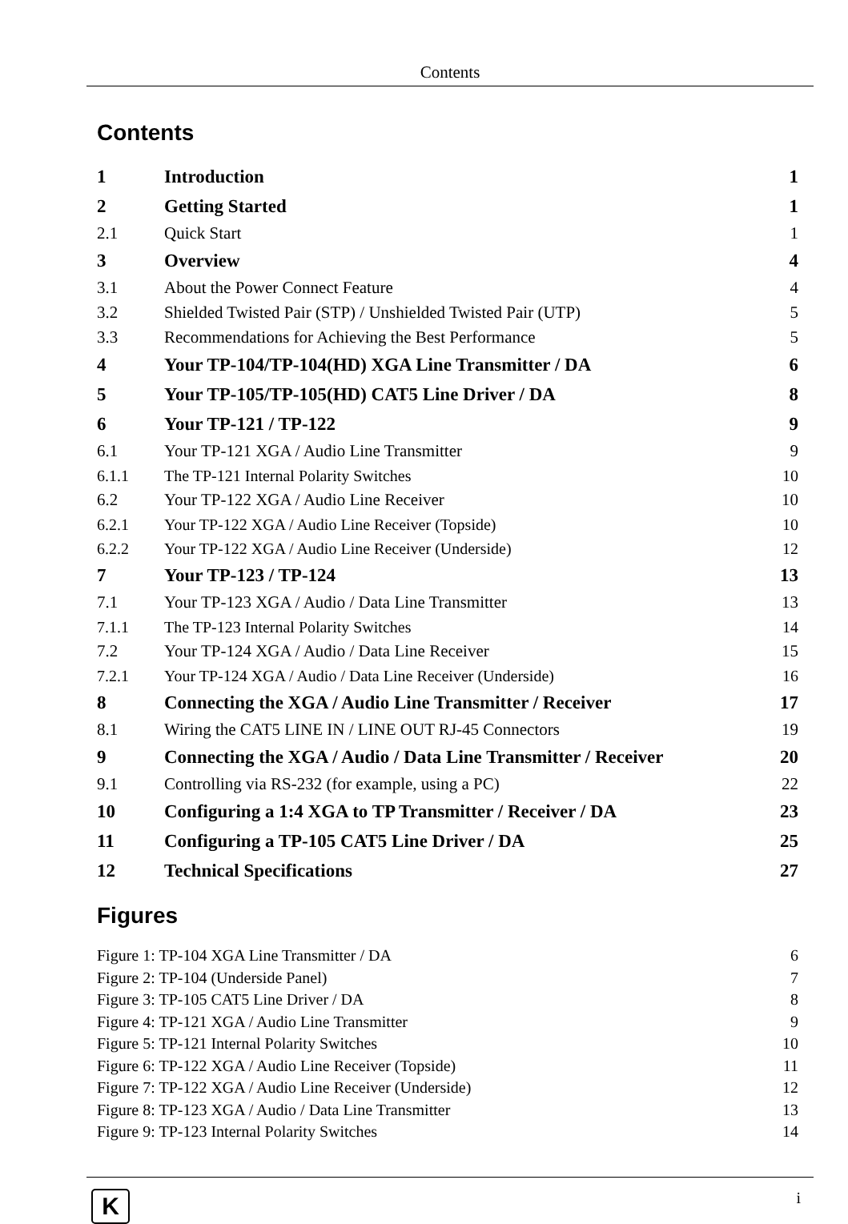Contents
Contents
1 Introduction 1
2 Getting Started 1
2.1 Quick Start 1
3 Overview 4
3.1 About the Power Connect Feature 4
3.2 Shielded Twisted Pair (STP) / Unshielded Twisted Pair (UTP) 5
3.3 Recommendations for Achieving the Best Performance 5
4 Your TP-104/TP-104(HD) XGA Line Transmitter / DA 6
5 Your TP-105/TP-105(HD) CAT5 Line Driver / DA 8
6 Your TP-121 / TP-122 9
6.1 Your TP-121 XGA / Audio Line Transmitter 9
6.1.1 The TP-121 Internal Polarity Switches 10
6.2 Your TP-122 XGA / Audio Line Receiver 10
6.2.1 Your TP-122 XGA / Audio Line Receiver (Topside) 10
6.2.2 Your TP-122 XGA / Audio Line Receiver (Underside) 12
7 Your TP-123 / TP-124 13
7.1 Your TP-123 XGA / Audio / Data Line Transmitter 13
7.1.1 The TP-123 Internal Polarity Switches 14
7.2 Your TP-124 XGA / Audio / Data Line Receiver 15
7.2.1 Your TP-124 XGA / Audio / Data Line Receiver (Underside) 16
8 Connecting the XGA / Audio Line Transmitter / Receiver 17
8.1 Wiring the CAT5 LINE IN / LINE OUT RJ-45 Connectors 19
9 Connecting the XGA / Audio / Data Line Transmitter / Receiver 20
9.1 Controlling via RS-232 (for example, using a PC) 22
10 Configuring a 1:4 XGA to TP Transmitter / Receiver / DA 23
11 Configuring a TP-105 CAT5 Line Driver / DA 25
12 Technical Specifications 27
Figures
Figure 1: TP-104 XGA Line Transmitter / DA 6
Figure 2: TP-104 (Underside Panel) 7
Figure 3: TP-105 CAT5 Line Driver / DA 8
Figure 4: TP-121 XGA / Audio Line Transmitter 9
Figure 5: TP-121 Internal Polarity Switches 10
Figure 6: TP-122 XGA / Audio Line Receiver (Topside) 11
Figure 7: TP-122 XGA / Audio Line Receiver (Underside) 12
Figure 8: TP-123 XGA / Audio / Data Line Transmitter 13
Figure 9: TP-123 Internal Polarity Switches 14
K i